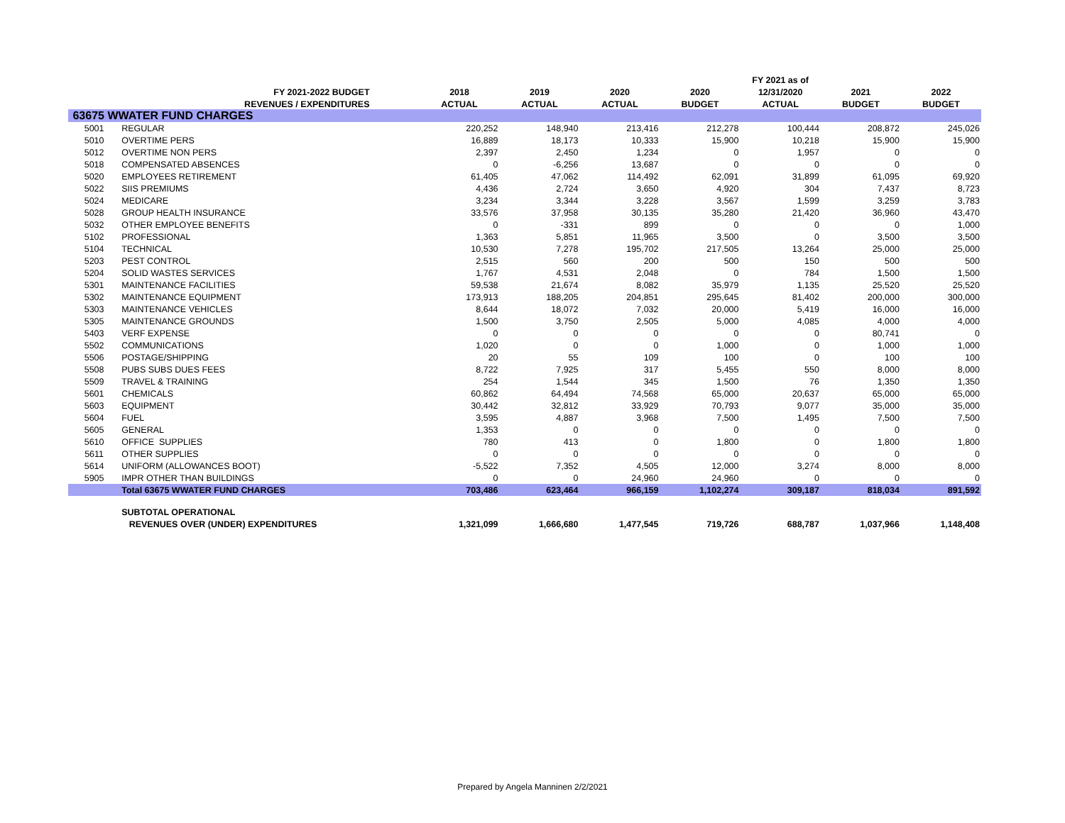| | | | | | | FY 2021 as of | | |
| --- | --- | --- | --- | --- | --- | --- | --- | --- |
| | FY 2021-2022 BUDGET | 2018 | 2019 | 2020 | 2020 | 12/31/2020 | 2021 | 2022 |
| | REVENUES / EXPENDITURES | ACTUAL | ACTUAL | ACTUAL | BUDGET | ACTUAL | BUDGET | BUDGET |
| 63675 WWATER FUND CHARGES | | | | | | | | |
| 5001 | REGULAR | 220,252 | 148,940 | 213,416 | 212,278 | 100,444 | 208,872 | 245,026 |
| 5010 | OVERTIME PERS | 16,889 | 18,173 | 10,333 | 15,900 | 10,218 | 15,900 | 15,900 |
| 5012 | OVERTIME NON PERS | 2,397 | 2,450 | 1,234 | 0 | 1,957 | 0 | 0 |
| 5018 | COMPENSATED ABSENCES | 0 | -6,256 | 13,687 | 0 | 0 | 0 | 0 |
| 5020 | EMPLOYEES RETIREMENT | 61,405 | 47,062 | 114,492 | 62,091 | 31,899 | 61,095 | 69,920 |
| 5022 | SIIS PREMIUMS | 4,436 | 2,724 | 3,650 | 4,920 | 304 | 7,437 | 8,723 |
| 5024 | MEDICARE | 3,234 | 3,344 | 3,228 | 3,567 | 1,599 | 3,259 | 3,783 |
| 5028 | GROUP HEALTH INSURANCE | 33,576 | 37,958 | 30,135 | 35,280 | 21,420 | 36,960 | 43,470 |
| 5032 | OTHER EMPLOYEE BENEFITS | 0 | -331 | 899 | 0 | 0 | 0 | 1,000 |
| 5102 | PROFESSIONAL | 1,363 | 5,851 | 11,965 | 3,500 | 0 | 3,500 | 3,500 |
| 5104 | TECHNICAL | 10,530 | 7,278 | 195,702 | 217,505 | 13,264 | 25,000 | 25,000 |
| 5203 | PEST CONTROL | 2,515 | 560 | 200 | 500 | 150 | 500 | 500 |
| 5204 | SOLID WASTES SERVICES | 1,767 | 4,531 | 2,048 | 0 | 784 | 1,500 | 1,500 |
| 5301 | MAINTENANCE FACILITIES | 59,538 | 21,674 | 8,082 | 35,979 | 1,135 | 25,520 | 25,520 |
| 5302 | MAINTENANCE EQUIPMENT | 173,913 | 188,205 | 204,851 | 295,645 | 81,402 | 200,000 | 300,000 |
| 5303 | MAINTENANCE VEHICLES | 8,644 | 18,072 | 7,032 | 20,000 | 5,419 | 16,000 | 16,000 |
| 5305 | MAINTENANCE GROUNDS | 1,500 | 3,750 | 2,505 | 5,000 | 4,085 | 4,000 | 4,000 |
| 5403 | VERF EXPENSE | 0 | 0 | 0 | 0 | 0 | 80,741 | 0 |
| 5502 | COMMUNICATIONS | 1,020 | 0 | 0 | 1,000 | 0 | 1,000 | 1,000 |
| 5506 | POSTAGE/SHIPPING | 20 | 55 | 109 | 100 | 0 | 100 | 100 |
| 5508 | PUBS SUBS DUES FEES | 8,722 | 7,925 | 317 | 5,455 | 550 | 8,000 | 8,000 |
| 5509 | TRAVEL & TRAINING | 254 | 1,544 | 345 | 1,500 | 76 | 1,350 | 1,350 |
| 5601 | CHEMICALS | 60,862 | 64,494 | 74,568 | 65,000 | 20,637 | 65,000 | 65,000 |
| 5603 | EQUIPMENT | 30,442 | 32,812 | 33,929 | 70,793 | 9,077 | 35,000 | 35,000 |
| 5604 | FUEL | 3,595 | 4,887 | 3,968 | 7,500 | 1,495 | 7,500 | 7,500 |
| 5605 | GENERAL | 1,353 | 0 | 0 | 0 | 0 | 0 | 0 |
| 5610 | OFFICE SUPPLIES | 780 | 413 | 0 | 1,800 | 0 | 1,800 | 1,800 |
| 5611 | OTHER SUPPLIES | 0 | 0 | 0 | 0 | 0 | 0 | 0 |
| 5614 | UNIFORM (ALLOWANCES BOOT) | -5,522 | 7,352 | 4,505 | 12,000 | 3,274 | 8,000 | 8,000 |
| 5905 | IMPR OTHER THAN BUILDINGS | 0 | 0 | 24,960 | 24,960 | 0 | 0 | 0 |
| | Total 63675 WWATER FUND CHARGES | 703,486 | 623,464 | 966,159 | 1,102,274 | 309,187 | 818,034 | 891,592 |
| | SUBTOTAL OPERATIONAL | | | | | | | |
| | REVENUES OVER (UNDER) EXPENDITURES | 1,321,099 | 1,666,680 | 1,477,545 | 719,726 | 688,787 | 1,037,966 | 1,148,408 |
Prepared by Angela Manninen 2/2/2021